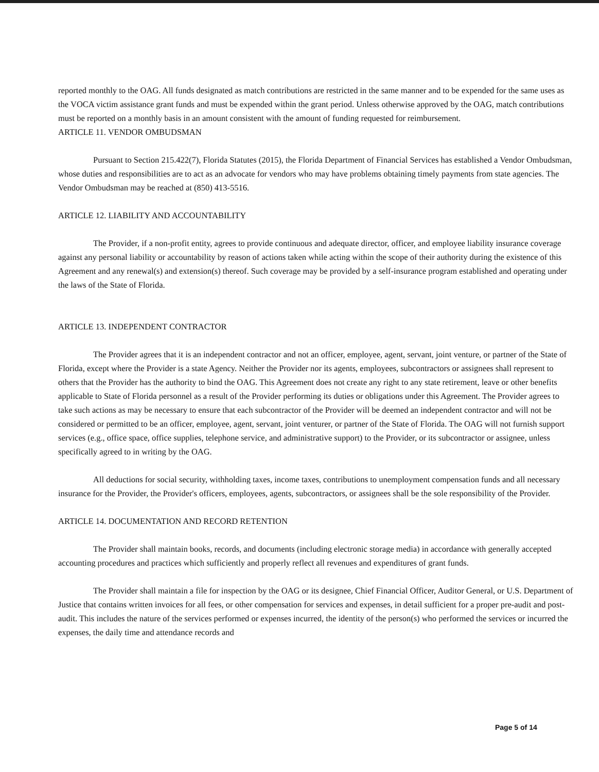reported monthly to the OAG. All funds designated as match contributions are restricted in the same manner and to be expended for the same uses as the VOCA victim assistance grant funds and must be expended within the grant period. Unless otherwise approved by the OAG, match contributions must be reported on a monthly basis in an amount consistent with the amount of funding requested for reimbursement.
ARTICLE 11. VENDOR OMBUDSMAN
Pursuant to Section 215.422(7), Florida Statutes (2015), the Florida Department of Financial Services has established a Vendor Ombudsman, whose duties and responsibilities are to act as an advocate for vendors who may have problems obtaining timely payments from state agencies. The Vendor Ombudsman may be reached at (850) 413-5516.
ARTICLE 12. LIABILITY AND ACCOUNTABILITY
The Provider, if a non-profit entity, agrees to provide continuous and adequate director, officer, and employee liability insurance coverage against any personal liability or accountability by reason of actions taken while acting within the scope of their authority during the existence of this Agreement and any renewal(s) and extension(s) thereof. Such coverage may be provided by a self-insurance program established and operating under the laws of the State of Florida.
ARTICLE 13. INDEPENDENT CONTRACTOR
The Provider agrees that it is an independent contractor and not an officer, employee, agent, servant, joint venture, or partner of the State of Florida, except where the Provider is a state Agency. Neither the Provider nor its agents, employees, subcontractors or assignees shall represent to others that the Provider has the authority to bind the OAG. This Agreement does not create any right to any state retirement, leave or other benefits applicable to State of Florida personnel as a result of the Provider performing its duties or obligations under this Agreement. The Provider agrees to take such actions as may be necessary to ensure that each subcontractor of the Provider will be deemed an independent contractor and will not be considered or permitted to be an officer, employee, agent, servant, joint venturer, or partner of the State of Florida. The OAG will not furnish support services (e.g., office space, office supplies, telephone service, and administrative support) to the Provider, or its subcontractor or assignee, unless specifically agreed to in writing by the OAG.
All deductions for social security, withholding taxes, income taxes, contributions to unemployment compensation funds and all necessary insurance for the Provider, the Provider's officers, employees, agents, subcontractors, or assignees shall be the sole responsibility of the Provider.
ARTICLE 14. DOCUMENTATION AND RECORD RETENTION
The Provider shall maintain books, records, and documents (including electronic storage media) in accordance with generally accepted accounting procedures and practices which sufficiently and properly reflect all revenues and expenditures of grant funds.
The Provider shall maintain a file for inspection by the OAG or its designee, Chief Financial Officer, Auditor General, or U.S. Department of Justice that contains written invoices for all fees, or other compensation for services and expenses, in detail sufficient for a proper pre-audit and post-audit. This includes the nature of the services performed or expenses incurred, the identity of the person(s) who performed the services or incurred the expenses, the daily time and attendance records and
Page 5 of 14